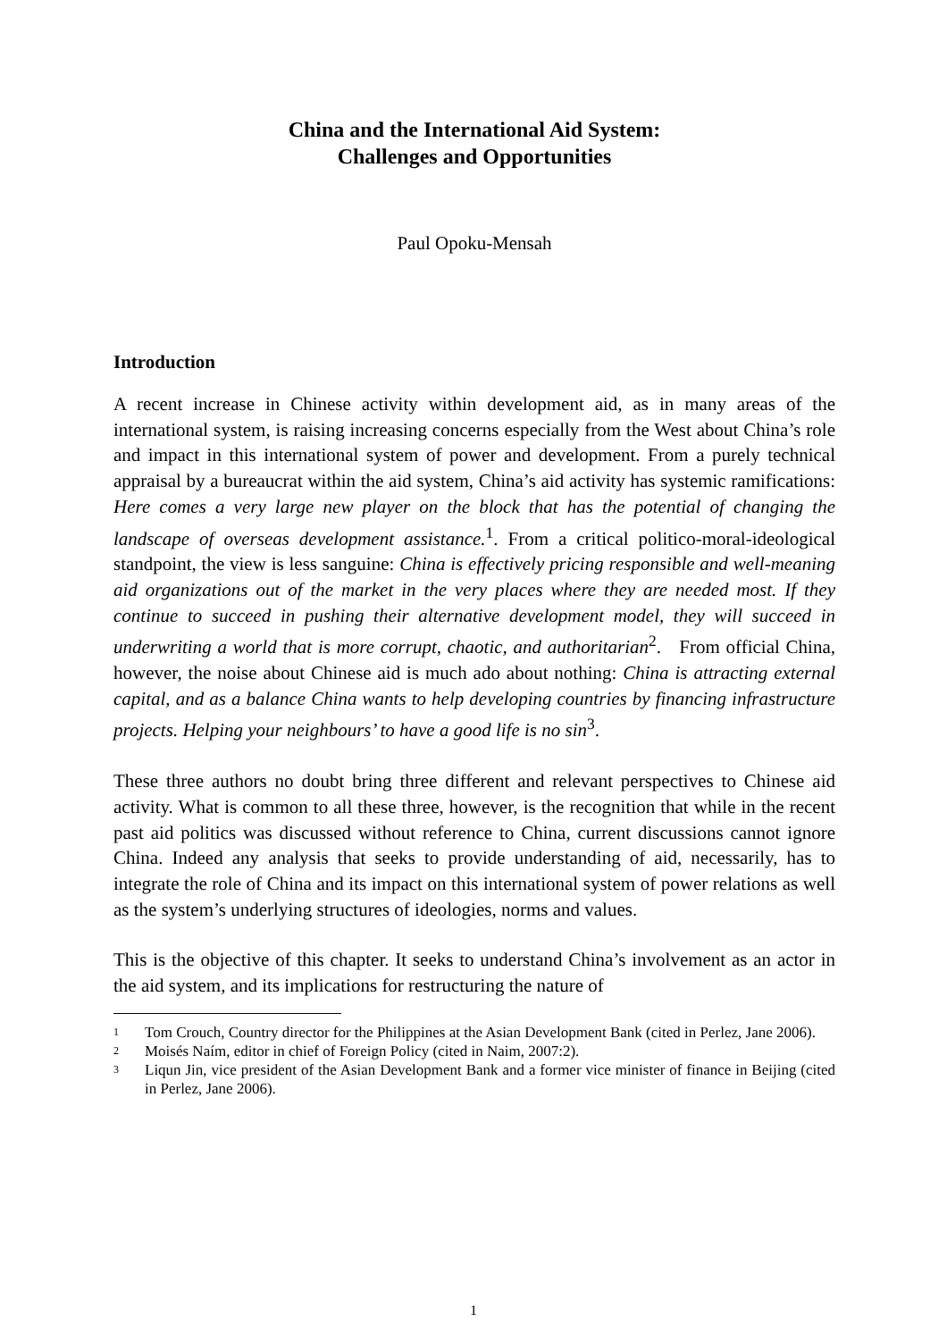China and the International Aid System:
Challenges and Opportunities
Paul Opoku-Mensah
Introduction
A recent increase in Chinese activity within development aid, as in many areas of the international system, is raising increasing concerns especially from the West about China’s role and impact in this international system of power and development. From a purely technical appraisal by a bureaucrat within the aid system, China’s aid activity has systemic ramifications: Here comes a very large new player on the block that has the potential of changing the landscape of overseas development assistance.<sup>1</sup>. From a critical politico-moral-ideological standpoint, the view is less sanguine: China is effectively pricing responsible and well-meaning aid organizations out of the market in the very places where they are needed most. If they continue to succeed in pushing their alternative development model, they will succeed in underwriting a world that is more corrupt, chaotic, and authoritarian<sup>2</sup>. From official China, however, the noise about Chinese aid is much ado about nothing: China is attracting external capital, and as a balance China wants to help developing countries by financing infrastructure projects. Helping your neighbours’ to have a good life is no sin<sup>3</sup>.
These three authors no doubt bring three different and relevant perspectives to Chinese aid activity. What is common to all these three, however, is the recognition that while in the recent past aid politics was discussed without reference to China, current discussions cannot ignore China. Indeed any analysis that seeks to provide understanding of aid, necessarily, has to integrate the role of China and its impact on this international system of power relations as well as the system’s underlying structures of ideologies, norms and values.
This is the objective of this chapter. It seeks to understand China’s involvement as an actor in the aid system, and its implications for restructuring the nature of
1 Tom Crouch, Country director for the Philippines at the Asian Development Bank (cited in Perlez, Jane 2006).
2 Moisés Naím, editor in chief of Foreign Policy (cited in Naim, 2007:2).
3 Liqun Jin, vice president of the Asian Development Bank and a former vice minister of finance in Beijing (cited in Perlez, Jane 2006).
1